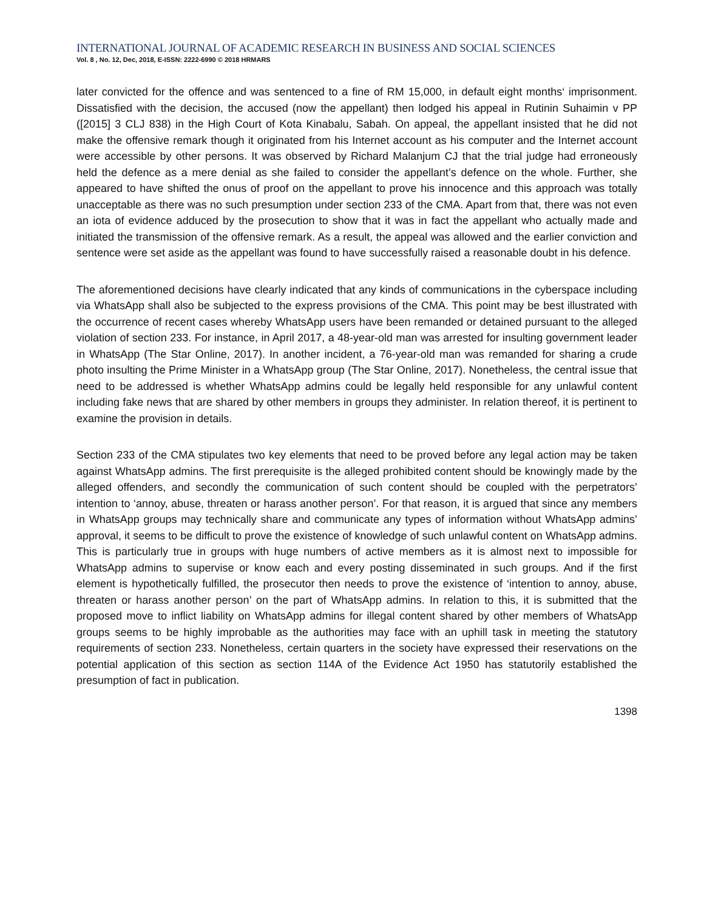INTERNATIONAL JOURNAL OF ACADEMIC RESEARCH IN BUSINESS AND SOCIAL SCIENCES
Vol. 8 , No. 12, Dec, 2018, E-ISSN: 2222-6990 © 2018 HRMARS
later convicted for the offence and was sentenced to a fine of RM 15,000, in default eight months‘ imprisonment. Dissatisfied with the decision, the accused (now the appellant) then lodged his appeal in Rutinin Suhaimin v PP ([2015] 3 CLJ 838) in the High Court of Kota Kinabalu, Sabah. On appeal, the appellant insisted that he did not make the offensive remark though it originated from his Internet account as his computer and the Internet account were accessible by other persons. It was observed by Richard Malanjum CJ that the trial judge had erroneously held the defence as a mere denial as she failed to consider the appellant’s defence on the whole. Further, she appeared to have shifted the onus of proof on the appellant to prove his innocence and this approach was totally unacceptable as there was no such presumption under section 233 of the CMA. Apart from that, there was not even an iota of evidence adduced by the prosecution to show that it was in fact the appellant who actually made and initiated the transmission of the offensive remark. As a result, the appeal was allowed and the earlier conviction and sentence were set aside as the appellant was found to have successfully raised a reasonable doubt in his defence.
The aforementioned decisions have clearly indicated that any kinds of communications in the cyberspace including via WhatsApp shall also be subjected to the express provisions of the CMA. This point may be best illustrated with the occurrence of recent cases whereby WhatsApp users have been remanded or detained pursuant to the alleged violation of section 233. For instance, in April 2017, a 48-year-old man was arrested for insulting government leader in WhatsApp (The Star Online, 2017). In another incident, a 76-year-old man was remanded for sharing a crude photo insulting the Prime Minister in a WhatsApp group (The Star Online, 2017). Nonetheless, the central issue that need to be addressed is whether WhatsApp admins could be legally held responsible for any unlawful content including fake news that are shared by other members in groups they administer. In relation thereof, it is pertinent to examine the provision in details.
Section 233 of the CMA stipulates two key elements that need to be proved before any legal action may be taken against WhatsApp admins. The first prerequisite is the alleged prohibited content should be knowingly made by the alleged offenders, and secondly the communication of such content should be coupled with the perpetrators’ intention to ‘annoy, abuse, threaten or harass another person’. For that reason, it is argued that since any members in WhatsApp groups may technically share and communicate any types of information without WhatsApp admins’ approval, it seems to be difficult to prove the existence of knowledge of such unlawful content on WhatsApp admins. This is particularly true in groups with huge numbers of active members as it is almost next to impossible for WhatsApp admins to supervise or know each and every posting disseminated in such groups. And if the first element is hypothetically fulfilled, the prosecutor then needs to prove the existence of ‘intention to annoy, abuse, threaten or harass another person’ on the part of WhatsApp admins. In relation to this, it is submitted that the proposed move to inflict liability on WhatsApp admins for illegal content shared by other members of WhatsApp groups seems to be highly improbable as the authorities may face with an uphill task in meeting the statutory requirements of section 233. Nonetheless, certain quarters in the society have expressed their reservations on the potential application of this section as section 114A of the Evidence Act 1950 has statutorily established the presumption of fact in publication.
1398